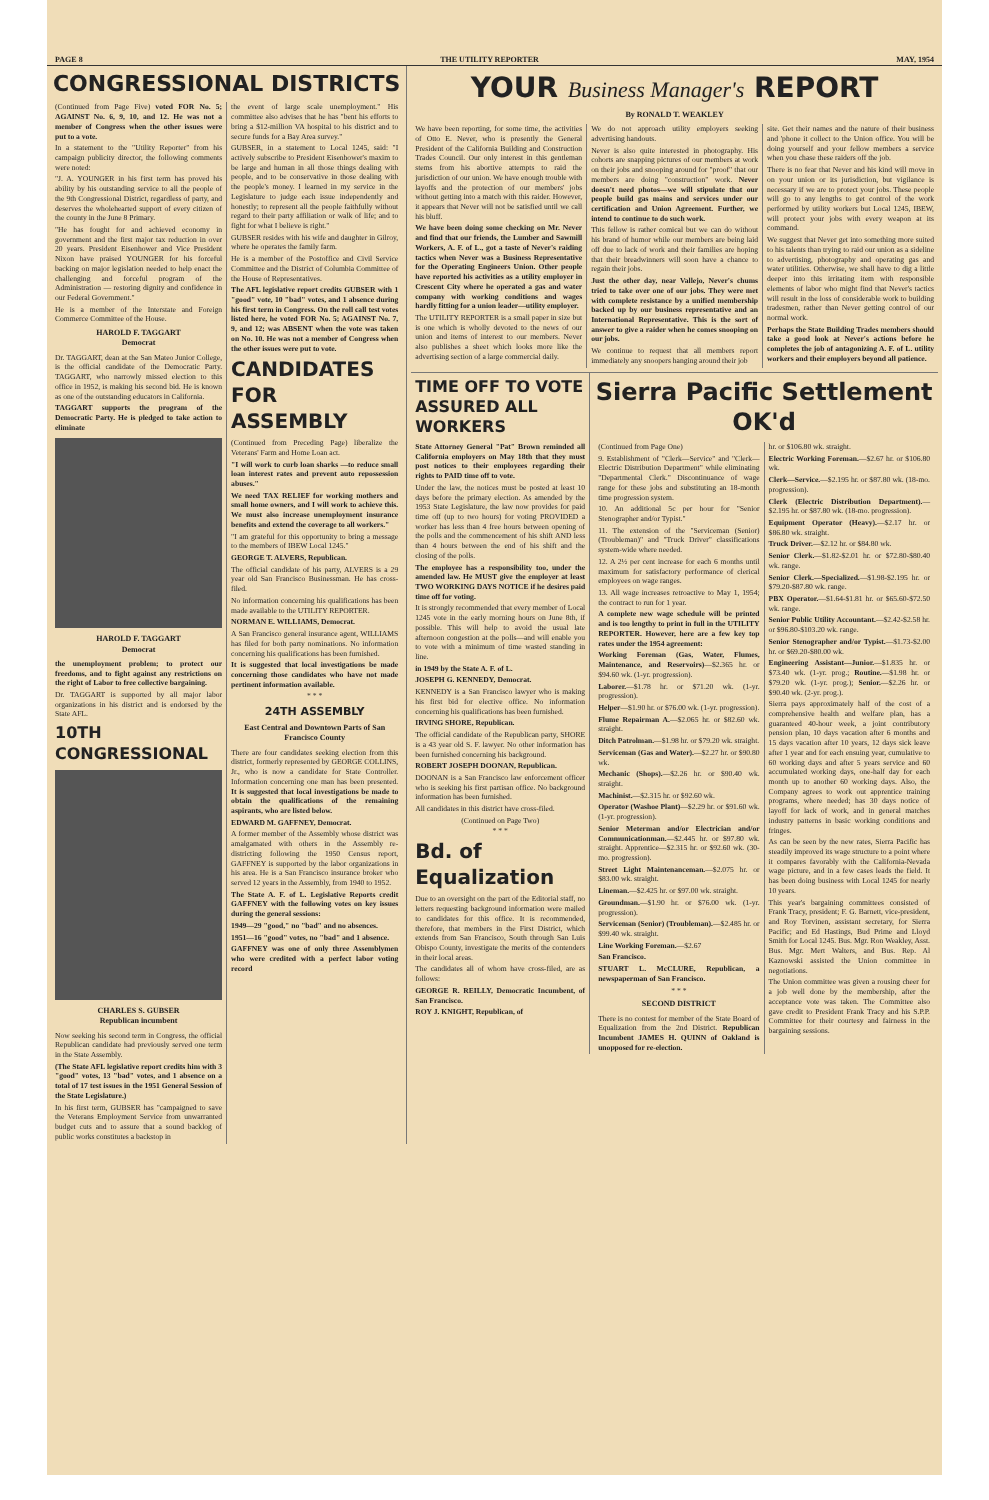PAGE 8 THE UTILITY REPORTER MAY, 1954
CONGRESSIONAL DISTRICTS
(Continued from Page Five) voted FOR No. 5; AGAINST No. 6, 9, 10, and 12. He was not a member of Congress when the other issues were put to a vote.
In a statement to the "Utility Reporter" from his campaign publicity director, the following comments were noted:
"J. A. YOUNGER in his first term has proved his ability by his outstanding service to all the people of the 9th Congressional District, regardless of party, and deserves the wholehearted support of every citizen of the county in the June 8 Primary.
"He has fought for and achieved economy in government and the first major tax reduction in over 20 years. President Eisenhower and Vice President Nixon have praised YOUNGER for his forceful backing on major legislation needed to help enact the challenging and forceful program of the Administration — restoring dignity and confidence in our Federal Government."
He is a member of the Interstate and Foreign Commerce Committee of the House.
HAROLD F. TAGGART
Democrat
Dr. TAGGART, dean at the San Mateo Junior College, is the official candidate of the Democratic Party. TAGGART, who narrowly missed election to this office in 1952, is making his second bid. He is known as one of the outstanding educators in California.
TAGGART supports the program of the Democratic Party. He is pledged to take action to eliminate
HAROLD F. TAGGART
Democrat
the unemployment problem; to protect our freedoms, and to fight against any restrictions on the right of Labor to free collective bargaining.
Dr. TAGGART is supported by all major labor organizations in his district and is endorsed by the State AFL.
10TH CONGRESSIONAL
CHARLES S. GUBSER
Republican incumbent
Now seeking his second term in Congress, the official Republican candidate had previously served one term in the State Assembly.
(The State AFL legislative report credits him with 3 "good" votes, 13 "bad" votes, and 1 absence on a total of 17 test issues in the 1951 General Session of the State Legislature.)
In his first term, GUBSER has "campaigned to save the Veterans Employment Service from unwarranted budget cuts and to assure that a sound backlog of public works constitutes a backstop in
the event of large scale unemployment." His committee also advises that he has "bent his efforts to bring a $12-million VA hospital to his district and to secure funds for a Bay Area survey."
GUBSER, in a statement to Local 1245, said: "I actively subscribe to President Eisenhower's maxim to be large and human in all those things dealing with people, and to be conservative in those dealing with the people's money. I learned in my service in the Legislature to judge each issue independently and honestly; to represent all the people faithfully without regard to their party affiliation or walk of life; and to fight for what I believe is right."
GUBSER resides with his wife and daughter in Gilroy, where he operates the family farm.
He is a member of the Postoffice and Civil Service Committee and the District of Columbia Committee of the House of Representatives.
The AFL legislative report credits GUBSER with 1 "good" vote, 10 "bad" votes, and 1 absence during his first term in Congress. On the roll call test votes listed here, he voted FOR No. 5; AGAINST No. 7, 9, and 12; was ABSENT when the vote was taken on No. 10. He was not a member of Congress when the other issues were put to vote.
CANDIDATES FOR ASSEMBLY
(Continued from Preceding Page) liberalize the Veterans' Farm and Home Loan act.
"I will work to curb loan sharks —to reduce small loan interest rates and prevent auto repossession abuses."
We need TAX RELIEF for working mothers and small home owners, and I will work to achieve this. We must also increase unemployment insurance benefits and extend the coverage to all workers."
"I am grateful for this opportunity to bring a message to the members of IBEW Local 1245."
GEORGE T. ALVERS, Republican.
The official candidate of his party, ALVERS is a 29 year old San Francisco Businessman. He has cross-filed.
No information concerning his qualifications has been made available to the UTILITY REPORTER.
NORMAN E. WILLIAMS, Democrat.
A San Francisco general insurance agent, WILLIAMS has filed for both party nominations. No information concerning his qualifications has been furnished.
It is suggested that local investigations be made concerning those candidates who have not made pertinent information available.
* * *
24TH ASSEMBLY
East Central and Downtown Parts of San Francisco County
There are four candidates seeking election from this district, formerly represented by GEORGE COLLINS, Jr., who is now a candidate for State Controller. Information concerning one man has been presented. It is suggested that local investigations be made to obtain the qualifications of the remaining aspirants, who are listed below.
EDWARD M. GAFFNEY, Democrat.
A former member of the Assembly whose district was amalgamated with others in the Assembly re-districting following the 1950 Census report, GAFFNEY is supported by the labor organizations in his area. He is a San Francisco insurance broker who served 12 years in the Assembly, from 1940 to 1952.
The State A. F. of L. Legislative Reports credit GAFFNEY with the following votes on key issues during the general sessions:
1949—29 "good," no "bad" and no absences.
1951—16 "good" votes, no "bad" and 1 absence.
GAFFNEY was one of only three Assemblymen who were credited with a perfect labor voting record
YOUR Business Manager's REPORT
By RONALD T. WEAKLEY
We have been reporting, for some time, the activities of Otto E. Never, who is presently the General President of the California Building and Construction Trades Council. Our only interest in this gentleman stems from his abortive attempts to raid the jurisdiction of our union. We have enough trouble with layoffs and the protection of our members' jobs without getting into a match with this raider. However, it appears that Never will not be satisfied until we call his bluff.
We have been doing some checking on Mr. Never and find that our friends, the Lumber and Sawmill Workers, A. F. of L., got a taste of Never's raiding tactics when Never was a Business Representative for the Operating Engineers Union. Other people have reported his activities as a utility employer in Crescent City where he operated a gas and water company with working conditions and wages hardly fitting for a union leader—utility employer.
The UTILITY REPORTER is a small paper in size but is one which is wholly devoted to the news of our union and items of interest to our members. Never also publishes a sheet which looks more like the advertising section of a large commercial daily.
We do not approach utility employers seeking advertising handouts.
Never is also quite interested in photography. His cohorts are snapping pictures of our members at work on their jobs and snooping around for "proof" that our members are doing "construction" work. Never doesn't need photos—we will stipulate that our people build gas mains and services under our certification and Union Agreement. Further, we intend to continue to do such work.
This fellow is rather comical but we can do without his brand of humor while our members are being laid off due to lack of work and their families are hoping that their breadwinners will soon have a chance to regain their jobs.
Just the other day, near Vallejo, Never's chums tried to take over one of our jobs. They were met with complete resistance by a unified membership backed up by our business representative and an International Representative. This is the sort of answer to give a raider when he comes snooping on our jobs.
We continue to request that all members report immediately any snoopers hanging around their job
site. Get their names and the nature of their business and 'phone it collect to the Union office. You will be doing yourself and your fellow members a service when you chase these raiders off the job.
There is no fear that Never and his kind will move in on your union or its jurisdiction, but vigilance is necessary if we are to protect your jobs. These people will go to any lengths to get control of the work performed by utility workers but Local 1245, IBEW, will protect your jobs with every weapon at its command.
We suggest that Never get into something more suited to his talents than trying to raid our union as a sideline to advertising, photography and operating gas and water utilities. Otherwise, we shall have to dig a little deeper into this irritating item with responsible elements of labor who might find that Never's tactics will result in the loss of considerable work to building tradesmen, rather than Never getting control of our normal work.
Perhaps the State Building Trades members should take a good look at Never's actions before he completes the job of antagonizing A. F. of L. utility workers and their employers beyond all patience.
TIME OFF TO VOTE ASSURED ALL WORKERS
State Attorney General "Pat" Brown reminded all California employers on May 18th that they must post notices to their employees regarding their rights to PAID time off to vote.
Under the law, the notices must be posted at least 10 days before the primary election. As amended by the 1953 State Legislature, the law now provides for paid time off (up to two hours) for voting PROVIDED a worker has less than 4 free hours between opening of the polls and the commencement of his shift AND less than 4 hours between the end of his shift and the closing of the polls.
The employee has a responsibility too, under the amended law. He MUST give the employer at least TWO WORKING DAYS NOTICE if he desires paid time off for voting.
It is strongly recommended that every member of Local 1245 vote in the early morning hours on June 8th, if possible. This will help to avoid the usual late afternoon congestion at the polls—and will enable you to vote with a minimum of time wasted standing in line.
in 1949 by the State A. F. of L.
JOSEPH G. KENNEDY, Democrat.
KENNEDY is a San Francisco lawyer who is making his first bid for elective office. No information concerning his qualifications has been furnished.
IRVING SHORE, Republican.
The official candidate of the Republican party, SHORE is a 43 year old S. F. lawyer. No other information has been furnished concerning his background.
ROBERT JOSEPH DOONAN, Republican.
DOONAN is a San Francisco law enforcement officer who is seeking his first partisan office. No background information has been furnished.
All candidates in this district have cross-filed.
(Continued on Page Two)
* * *
Bd. of Equalization
Due to an oversight on the part of the Editorial staff, no letters requesting background information were mailed to candidates for this office. It is recommended, therefore, that members in the First District, which extends from San Francisco, South through San Luis Obispo County, investigate the merits of the contenders in their local areas.
The candidates all of whom have cross-filed, are as follows:
GEORGE R. REILLY, Democratic Incumbent, of San Francisco.
ROY J. KNIGHT, Republican, of
Sierra Pacific Settlement OK'd
(Continued from Page One)
9. Establishment of "Clerk—Service" and "Clerk—Electric Distribution Department" while eliminating "Departmental Clerk." Discontinuance of wage range for these jobs and substituting an 18-month time progression system.
10. An additional 5c per hour for "Senior Stenographer and/or Typist."
11. The extension of the "Serviceman (Senior) (Troubleman)" and "Truck Driver" classifications system-wide where needed.
12. A 2½ per cent increase for each 6 months until maximum for satisfactory performance of clerical employees on wage ranges.
13. All wage increases retroactive to May 1, 1954; the contract to run for 1 year.
A complete new wage schedule will be printed and is too lengthy to print in full in the UTILITY REPORTER. However, here are a few key top rates under the 1954 agreement:
Working Foreman (Gas, Water, Flumes, Maintenance, and Reservoirs)—$2.365 hr. or $94.60 wk. (1-yr. progression).
Laborer.—$1.78 hr. or $71.20 wk. (1-yr. progression).
Helper—$1.90 hr. or $76.00 wk. (1-yr. progression).
Flume Repairman A.—$2.065 hr. or $82.60 wk. straight.
Ditch Patrolman.—$1.98 hr. or $79.20 wk. straight.
Serviceman (Gas and Water).—$2.27 hr. or $90.80 wk.
Mechanic (Shops).—$2.26 hr. or $90.40 wk. straight.
Machinist.—$2.315 hr. or $92.60 wk.
Operator (Washoe Plant)—$2.29 hr. or $91.60 wk. (1-yr. progression).
Senior Meterman and/or Electrician and/or Communicationman.—$2.445 hr. or $97.80 wk. straight. Apprentice—$2.315 hr. or $92.60 wk. (30-mo. progression).
Street Light Maintenanceman.—$2.075 hr. or $83.00 wk. straight.
Lineman.—$2.425 hr. or $97.00 wk. straight.
Groundman.—$1.90 hr. or $76.00 wk. (1-yr. progression).
Serviceman (Senior) (Troubleman).—$2.485 hr. or $99.40 wk. straight.
Line Working Foreman.—$2.67
San Francisco.
STUART L. McCLURE, Republican, a newspaperman of San Francisco.
* * *
SECOND DISTRICT
There is no contest for member of the State Board of Equalization from the 2nd District. Republican Incumbent JAMES H. QUINN of Oakland is unopposed for re-election.
hr. or $106.80 wk. straight.
Electric Working Foreman.—$2.67 hr. or $106.80 wk.
Clerk—Service.—$2.195 hr. or $87.80 wk. (18-mo. progression).
Clerk (Electric Distribution Department).—$2.195 hr. or $87.80 wk. (18-mo. progression).
Equipment Operator (Heavy).—$2.17 hr. or $86.80 wk. straight.
Truck Driver.—$2.12 hr. or $84.80 wk.
Senior Clerk.—$1.82-$2.01 hr. or $72.80-$80.40 wk. range.
Senior Clerk.—Specialized.—$1.98-$2.195 hr. or $79.20-$87.80 wk. range.
PBX Operator.—$1.64-$1.81 hr. or $65.60-$72.50 wk. range.
Senior Public Utility Accountant.—$2.42-$2.58 hr. or $96.80-$103.20 wk. range.
Senior Stenographer and/or Typist.—$1.73-$2.00 hr. or $69.20-$80.00 wk.
Engineering Assistant—Junior.—$1.835 hr. or $73.40 wk. (1-yr. prog.; Routine.—$1.98 hr. or $79.20 wk. (1-yr. prog.); Senior.—$2.26 hr. or $90.40 wk. (2-yr. prog.).
Sierra pays approximately half of the cost of a comprehensive health and welfare plan, has a guaranteed 40-hour week, a joint contributory pension plan, 10 days vacation after 6 months and 15 days vacation after 10 years, 12 days sick leave after 1 year and for each ensuing year, cumulative to 60 working days and after 5 years service and 60 accumulated working days, one-half day for each month up to another 60 working days. Also, the Company agrees to work out apprentice training programs, where needed; has 30 days notice of layoff for lack of work, and in general matches industry patterns in basic working conditions and fringes.
As can be seen by the new rates, Sierra Pacific has steadily improved its wage structure to a point where it compares favorably with the California-Nevada wage picture, and in a few cases leads the field. It has been doing business with Local 1245 for nearly 10 years.
This year's bargaining committees consisted of Frank Tracy, president; F. G. Barnett, vice-president, and Roy Torvinen, assistant secretary, for Sierra Pacific; and Ed Hastings, Bud Prime and Lloyd Smith for Local 1245. Bus. Mgr. Ron Weakley, Asst. Bus. Mgr. Mert Walters, and Bus. Rep. Al Kaznowski assisted the Union committee in negotiations.
The Union committee was given a rousing cheer for a job well done by the membership, after the acceptance vote was taken. The Committee also gave credit to President Frank Tracy and his S.P.P. Committee for their courtesy and fairness in the bargaining sessions.